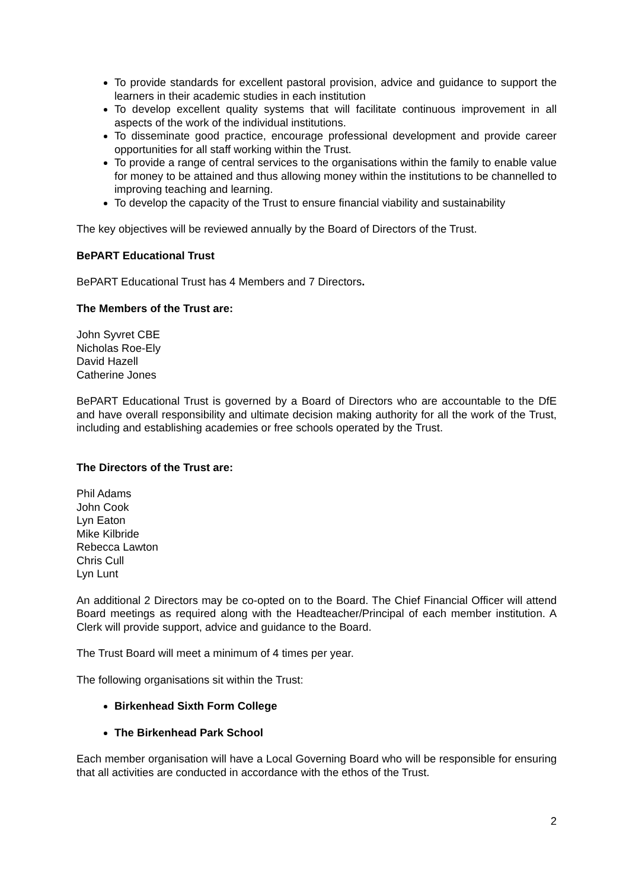To provide standards for excellent pastoral provision, advice and guidance to support the learners in their academic studies in each institution
To develop excellent quality systems that will facilitate continuous improvement in all aspects of the work of the individual institutions.
To disseminate good practice, encourage professional development and provide career opportunities for all staff working within the Trust.
To provide a range of central services to the organisations within the family to enable value for money to be attained and thus allowing money within the institutions to be channelled to improving teaching and learning.
To develop the capacity of the Trust to ensure financial viability and sustainability
The key objectives will be reviewed annually by the Board of Directors of the Trust.
BePART Educational Trust
BePART Educational Trust has 4 Members and 7 Directors.
The Members of the Trust are:
John Syvret CBE
Nicholas Roe-Ely
David Hazell
Catherine Jones
BePART Educational Trust is governed by a Board of Directors who are accountable to the DfE and have overall responsibility and ultimate decision making authority for all the work of the Trust, including and establishing academies or free schools operated by the Trust.
The Directors of the Trust are:
Phil Adams
John Cook
Lyn Eaton
Mike Kilbride
Rebecca Lawton
Chris Cull
Lyn Lunt
An additional 2 Directors may be co-opted on to the Board. The Chief Financial Officer will attend Board meetings as required along with the Headteacher/Principal of each member institution. A Clerk will provide support, advice and guidance to the Board.
The Trust Board will meet a minimum of 4 times per year.
The following organisations sit within the Trust:
Birkenhead Sixth Form College
The Birkenhead Park School
Each member organisation will have a Local Governing Board who will be responsible for ensuring that all activities are conducted in accordance with the ethos of the Trust.
2